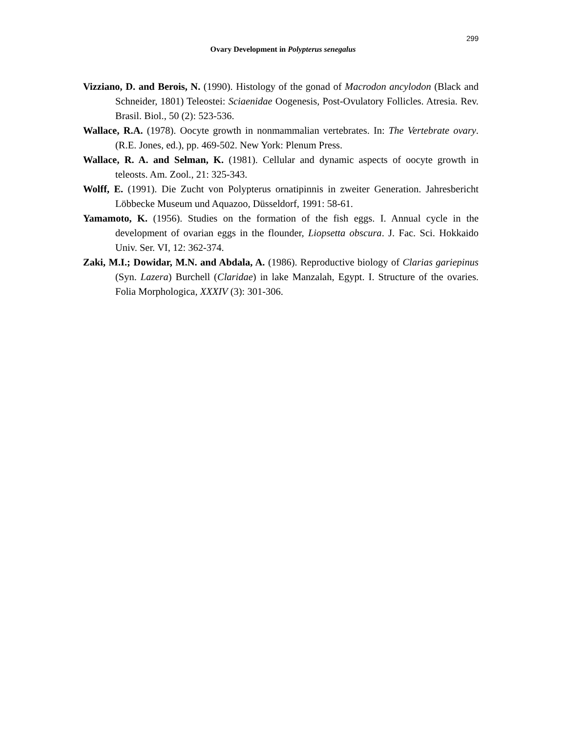299
Ovary Development in Polypterus senegalus
Vizziano, D. and Berois, N. (1990). Histology of the gonad of Macrodon ancylodon (Black and Schneider, 1801) Teleostei: Sciaenidae Oogenesis, Post-Ovulatory Follicles. Atresia. Rev. Brasil. Biol., 50 (2): 523-536.
Wallace, R.A. (1978). Oocyte growth in nonmammalian vertebrates. In: The Vertebrate ovary. (R.E. Jones, ed.), pp. 469-502. New York: Plenum Press.
Wallace, R. A. and Selman, K. (1981). Cellular and dynamic aspects of oocyte growth in teleosts. Am. Zool., 21: 325-343.
Wolff, E. (1991). Die Zucht von Polypterus ornatipinnis in zweiter Generation. Jahresbericht Löbbecke Museum und Aquazoo, Düsseldorf, 1991: 58-61.
Yamamoto, K. (1956). Studies on the formation of the fish eggs. I. Annual cycle in the development of ovarian eggs in the flounder, Liopsetta obscura. J. Fac. Sci. Hokkaido Univ. Ser. VI, 12: 362-374.
Zaki, M.I.; Dowidar, M.N. and Abdala, A. (1986). Reproductive biology of Clarias gariepinus (Syn. Lazera) Burchell (Claridae) in lake Manzalah, Egypt. I. Structure of the ovaries. Folia Morphologica, XXXIV (3): 301-306.